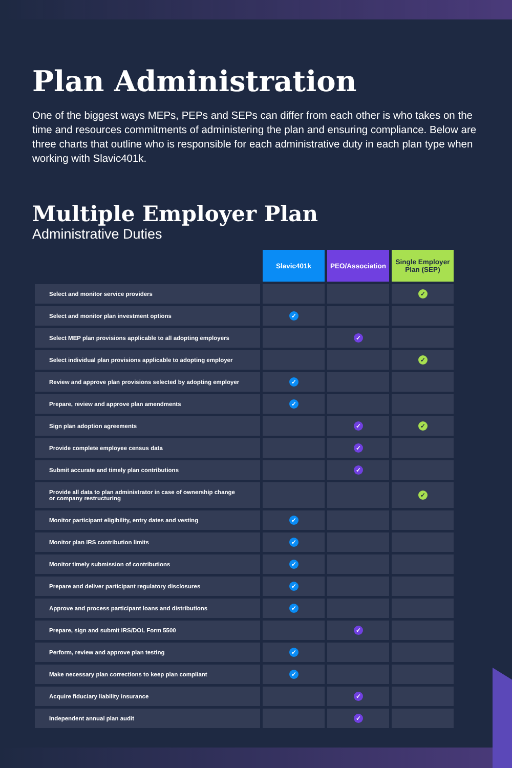Plan Administration
One of the biggest ways MEPs, PEPs and SEPs can differ from each other is who takes on the time and resources commitments of administering the plan and ensuring compliance. Below are three charts that outline who is responsible for each administrative duty in each plan type when working with Slavic401k.
Multiple Employer Plan
Administrative Duties
| | Slavic401k | PEO/Association | Single Employer Plan (SEP) |
| Select and monitor service providers | | | ✓ |
| Select and monitor plan investment options | ✓ | | |
| Select MEP plan provisions applicable to all adopting employers | | ✓ | |
| Select individual plan provisions applicable to adopting employer | | | ✓ |
| Review and approve plan provisions selected by adopting employer | ✓ | | |
| Prepare, review and approve plan amendments | ✓ | | |
| Sign plan adoption agreements | | ✓ | ✓ |
| Provide complete employee census data | | ✓ | |
| Submit accurate and timely plan contributions | | ✓ | |
| Provide all data to plan administrator in case of ownership change or company restructuring | | | ✓ |
| Monitor participant eligibility, entry dates and vesting | ✓ | | |
| Monitor plan IRS contribution limits | ✓ | | |
| Monitor timely submission of contributions | ✓ | | |
| Prepare and deliver participant regulatory disclosures | ✓ | | |
| Approve and process participant loans and distributions | ✓ | | |
| Prepare, sign and submit IRS/DOL Form 5500 | | ✓ | |
| Perform, review and approve plan testing | ✓ | | |
| Make necessary plan corrections to keep plan compliant | ✓ | | |
| Acquire fiduciary liability insurance | | ✓ | |
| Independent annual plan audit | | ✓ | |